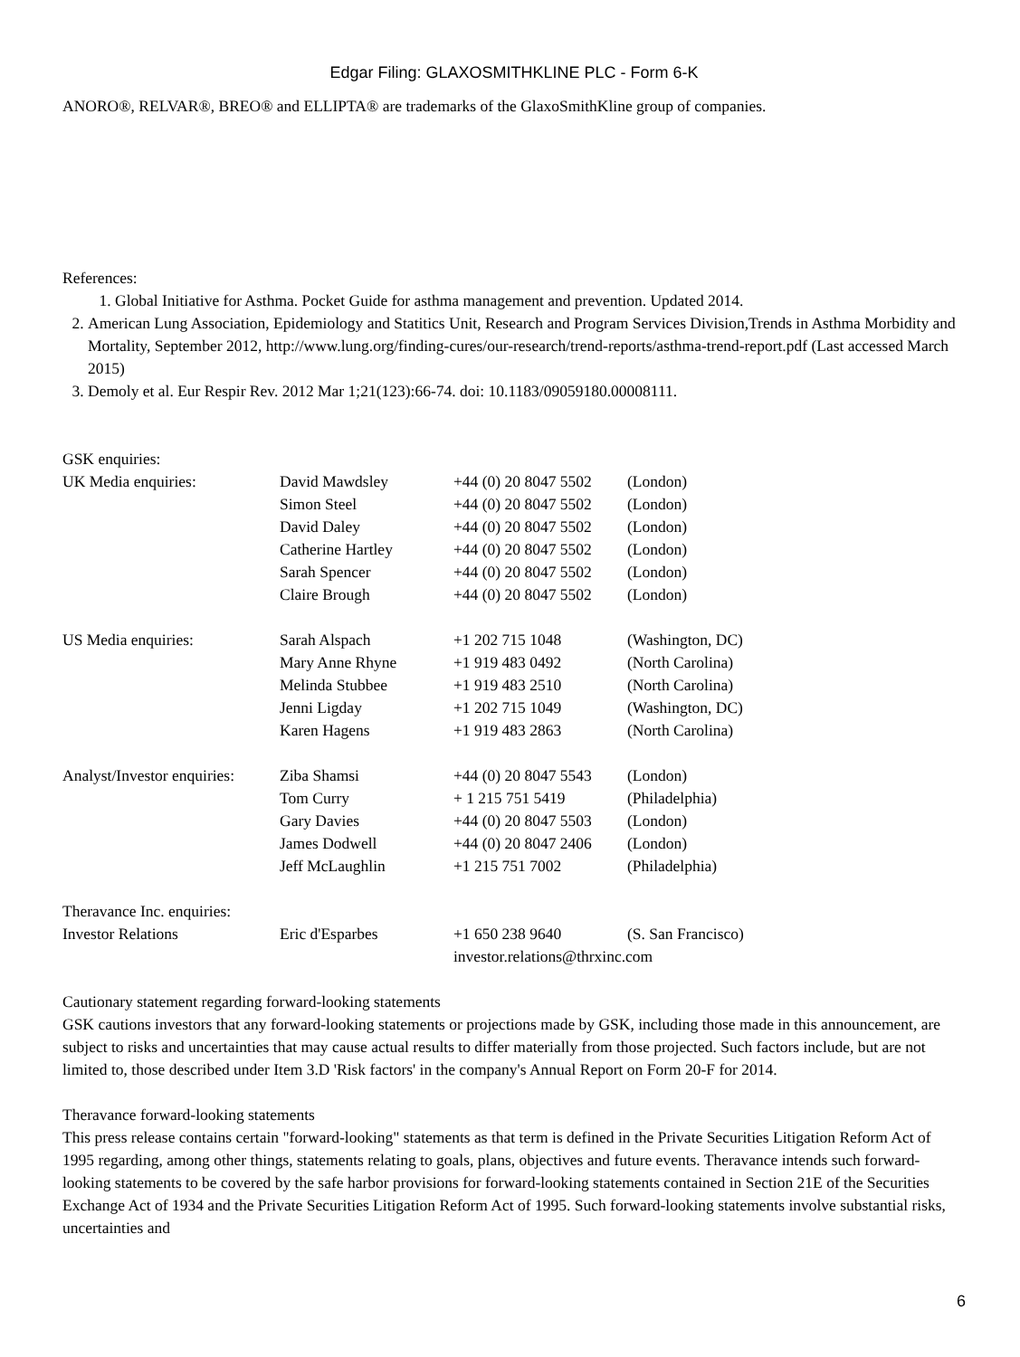Edgar Filing: GLAXOSMITHKLINE PLC - Form 6-K
ANORO®, RELVAR®, BREO® and ELLIPTA® are trademarks of the GlaxoSmithKline group of companies.
References:
1. Global Initiative for Asthma. Pocket Guide for asthma management and prevention. Updated 2014.
2. American Lung Association, Epidemiology and Statitics Unit, Research and Program Services Division,Trends in Asthma Morbidity and Mortality, September 2012, http://www.lung.org/finding-cures/our-research/trend-reports/asthma-trend-report.pdf (Last accessed March 2015)
3. Demoly et al. Eur Respir Rev. 2012 Mar 1;21(123):66-74. doi: 10.1183/09059180.00008111.
GSK enquiries:
| UK Media enquiries: | David Mawdsley | +44 (0) 20 8047 5502 | (London) |
| | Simon Steel | +44 (0) 20 8047 5502 | (London) |
| | David Daley | +44 (0) 20 8047 5502 | (London) |
| | Catherine Hartley | +44 (0) 20 8047 5502 | (London) |
| | Sarah Spencer | +44 (0) 20 8047 5502 | (London) |
| | Claire Brough | +44 (0) 20 8047 5502 | (London) |
| US Media enquiries: | Sarah Alspach | +1 202 715 1048 | (Washington, DC) |
| | Mary Anne Rhyne | +1 919 483 0492 | (North Carolina) |
| | Melinda Stubbee | +1 919 483 2510 | (North Carolina) |
| | Jenni Ligday | +1 202 715 1049 | (Washington, DC) |
| | Karen Hagens | +1 919 483 2863 | (North Carolina) |
| Analyst/Investor enquiries: | Ziba Shamsi | +44 (0) 20 8047 5543 | (London) |
| | Tom Curry | + 1 215 751 5419 | (Philadelphia) |
| | Gary Davies | +44 (0) 20 8047 5503 | (London) |
| | James Dodwell | +44 (0) 20 8047 2406 | (London) |
| | Jeff McLaughlin | +1 215 751 7002 | (Philadelphia) |
| Theravance Inc. enquiries: | | | |
| Investor Relations | Eric d'Esparbes | +1 650 238 9640 | (S. San Francisco) |
| | | investor.relations@thrxinc.com | |
Cautionary statement regarding forward-looking statements
GSK cautions investors that any forward-looking statements or projections made by GSK, including those made in this announcement, are subject to risks and uncertainties that may cause actual results to differ materially from those projected. Such factors include, but are not limited to, those described under Item 3.D 'Risk factors' in the company's Annual Report on Form 20-F for 2014.
Theravance forward-looking statements
This press release contains certain "forward-looking" statements as that term is defined in the Private Securities Litigation Reform Act of 1995 regarding, among other things, statements relating to goals, plans, objectives and future events. Theravance intends such forward-looking statements to be covered by the safe harbor provisions for forward-looking statements contained in Section 21E of the Securities Exchange Act of 1934 and the Private Securities Litigation Reform Act of 1995. Such forward-looking statements involve substantial risks, uncertainties and
6